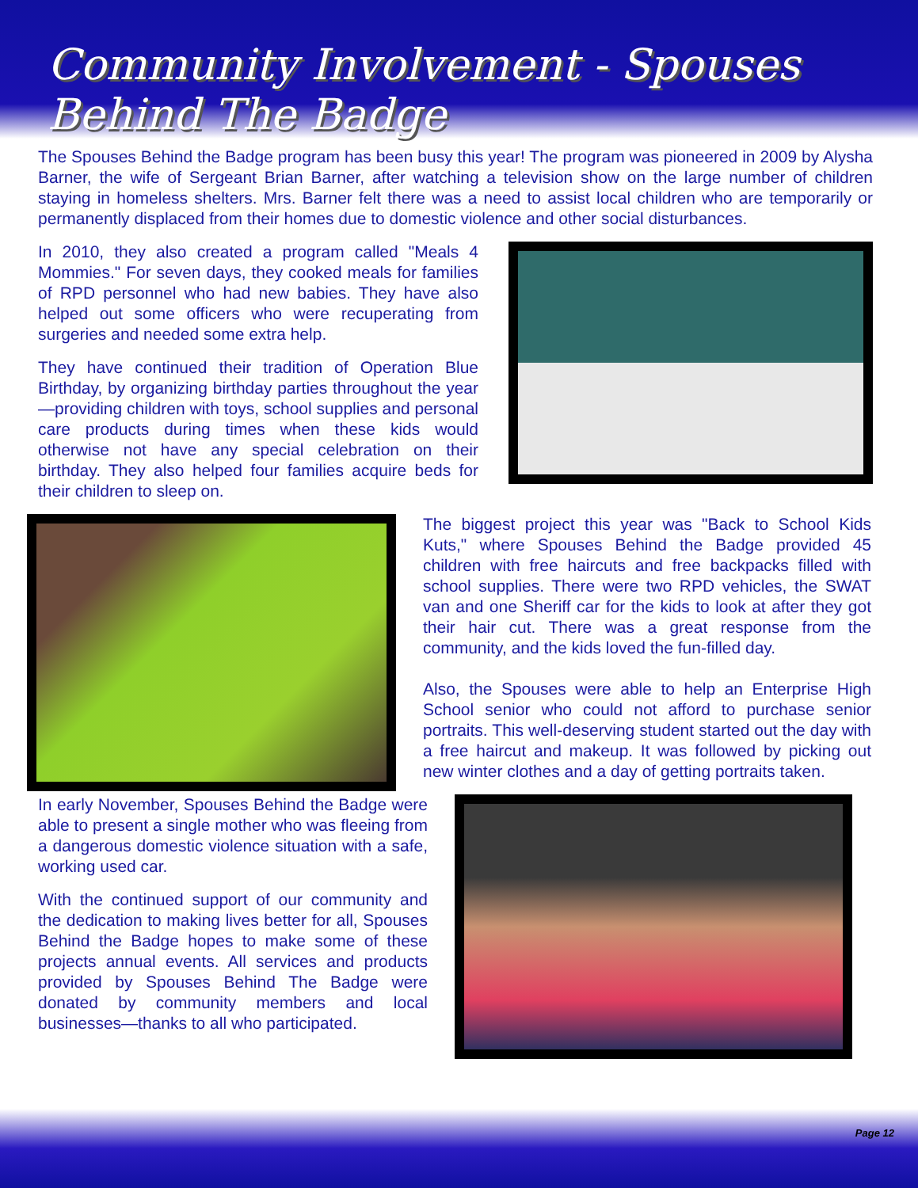Community Involvement - Spouses Behind The Badge
The Spouses Behind the Badge program has been busy this year! The program was pioneered in 2009 by Alysha Barner, the wife of Sergeant Brian Barner, after watching a television show on the large number of children staying in homeless shelters. Mrs. Barner felt there was a need to assist local children who are temporarily or permanently displaced from their homes due to domestic violence and other social disturbances.
In 2010, they also created a program called "Meals 4 Mommies." For seven days, they cooked meals for families of RPD personnel who had new babies. They have also helped out some officers who were recuperating from surgeries and needed some extra help.
They have continued their tradition of Operation Blue Birthday, by organizing birthday parties throughout the year—providing children with toys, school supplies and personal care products during times when these kids would otherwise not have any special celebration on their birthday. They also helped four families acquire beds for their children to sleep on.
The biggest project this year was "Back to School Kids Kuts," where Spouses Behind the Badge provided 45 children with free haircuts and free backpacks filled with school supplies. There were two RPD vehicles, the SWAT van and one Sheriff car for the kids to look at after they got their hair cut. There was a great response from the community, and the kids loved the fun-filled day.
Also, the Spouses were able to help an Enterprise High School senior who could not afford to purchase senior portraits. This well-deserving student started out the day with a free haircut and makeup. It was followed by picking out new winter clothes and a day of getting portraits taken.
In early November, Spouses Behind the Badge were able to present a single mother who was fleeing from a dangerous domestic violence situation with a safe, working used car.
With the continued support of our community and the dedication to making lives better for all, Spouses Behind the Badge hopes to make some of these projects annual events. All services and products provided by Spouses Behind The Badge were donated by community members and local businesses—thanks to all who participated.
Page 12